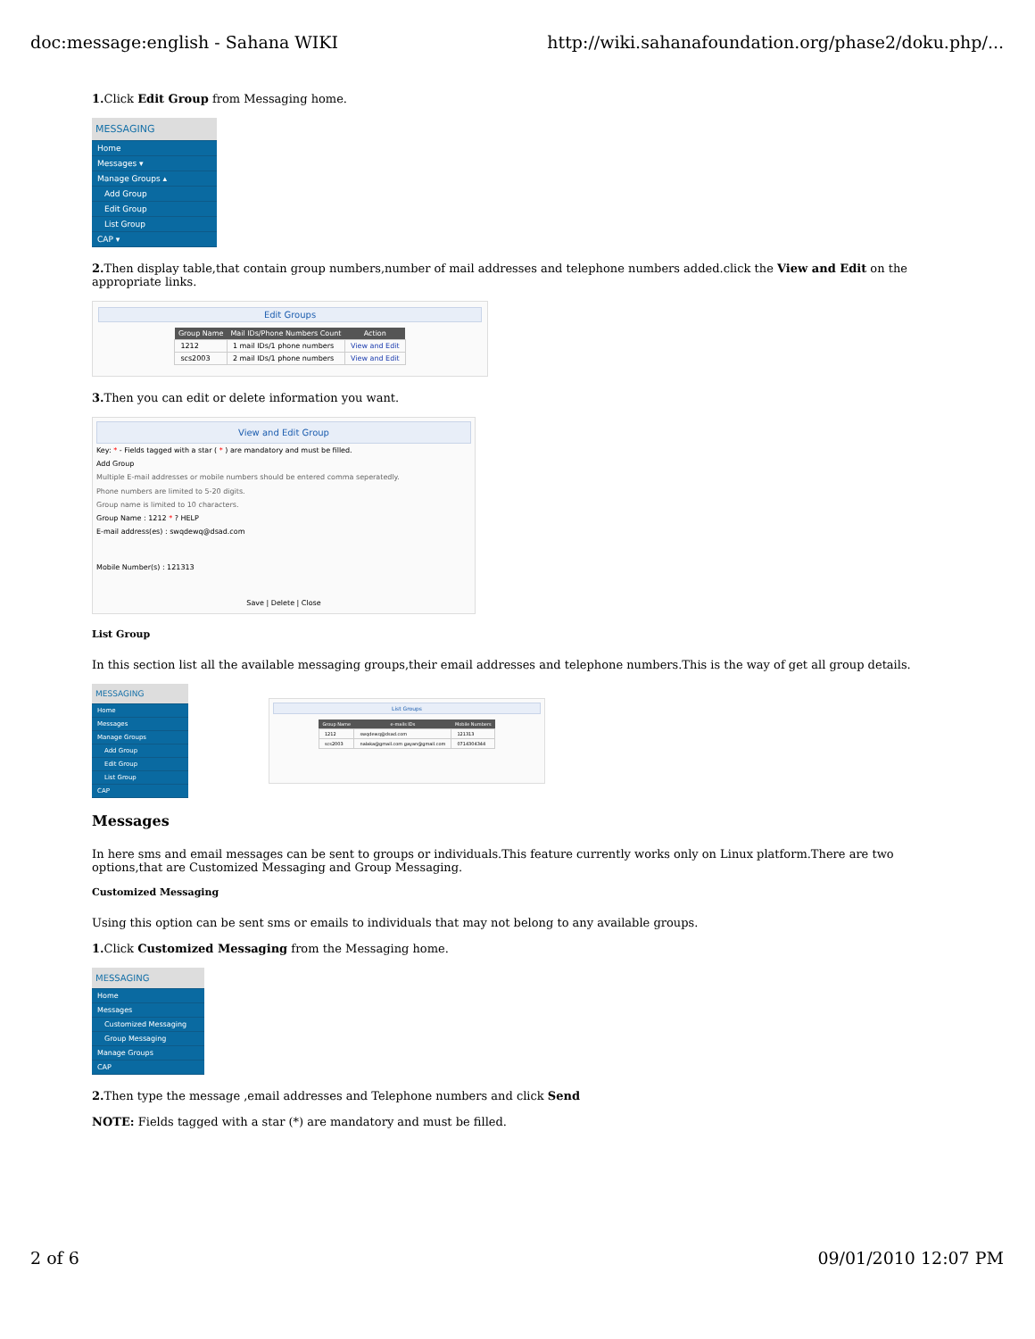doc:message:english - Sahana WIKI http://wiki.sahanafoundation.org/phase2/doku.php/...
1. Click Edit Group from Messaging home.
MESSAGING
Home
Messages ▾
Manage Groups ▴
Add Group
Edit Group
List Group
CAP ▾
2. Then display table,that contain group numbers,number of mail addresses and telephone numbers added.click the View and Edit on the appropriate links.
Edit Groups
| Group Name | Mail IDs/Phone Numbers Count | Action |
| --- | --- | --- |
| 1212 | 1 mail IDs/1 phone numbers | View and Edit |
| scs2003 | 2 mail IDs/1 phone numbers | View and Edit |
3. Then you can edit or delete information you want.
View and Edit Group
Key: * - Fields tagged with a star ( * ) are mandatory and must be filled.
Add Group
Multiple E-mail addresses or mobile numbers should be entered comma seperatedly.
Phone numbers are limited to 5-20 digits.
Group name is limited to 10 characters.
Group Name : 1212 * ? HELP
E-mail address(es) : swqdewq@dsad.com
Mobile Number(s) : 121313
Save | Delete | Close
List Group
In this section list all the available messaging groups,their email addresses and telephone numbers.This is the way of get all group details.
MESSAGING
Home
Messages
Manage Groups
Add Group
Edit Group
List Group
CAP
List Groups
| Group Name | e-mails IDs | Mobile Numbers |
| --- | --- | --- |
| 1212 | swqdewq@dsad.com | 121313 |
| scs2003 | nalaka@gmail.com gayan@gmail.com | 0714304344 |
Messages
In here sms and email messages can be sent to groups or individuals.This feature currently works only on Linux platform.There are two options,that are Customized Messaging and Group Messaging.
Customized Messaging
Using this option can be sent sms or emails to individuals that may not belong to any available groups.
1. Click Customized Messaging from the Messaging home.
MESSAGING
Home
Messages
Customized Messaging
Group Messaging
Manage Groups
CAP
2. Then type the message ,email addresses and Telephone numbers and click Send
NOTE: Fields tagged with a star (*) are mandatory and must be filled.
2 of 6 09/01/2010 12:07 PM